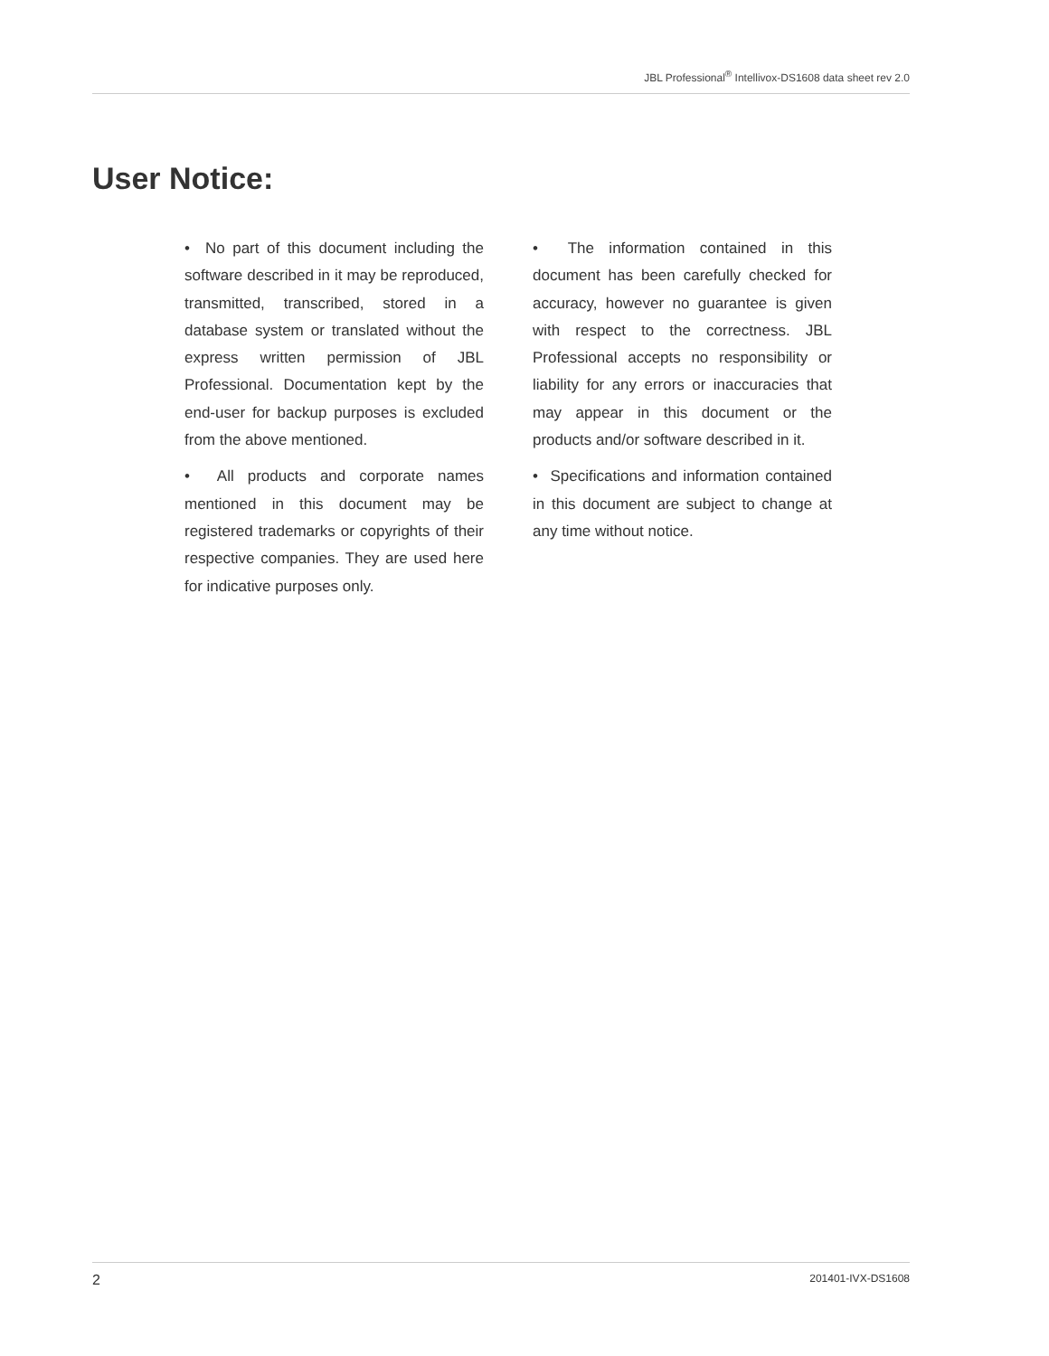JBL Professional<sup>®</sup> Intellivox-DS1608 data sheet rev 2.0
User Notice:
• No part of this document including the software described in it may be reproduced, transmitted, transcribed, stored in a database system or translated without the express written permission of JBL Professional. Documentation kept by the end-user for backup purposes is excluded from the above mentioned.
• All products and corporate names mentioned in this document may be registered trademarks or copyrights of their respective companies. They are used here for indicative purposes only.
• The information contained in this document has been carefully checked for accuracy, however no guarantee is given with respect to the correctness. JBL Professional accepts no responsibility or liability for any errors or inaccuracies that may appear in this document or the products and/or software described in it.
• Specifications and information contained in this document are subject to change at any time without notice.
2 201401-IVX-DS1608